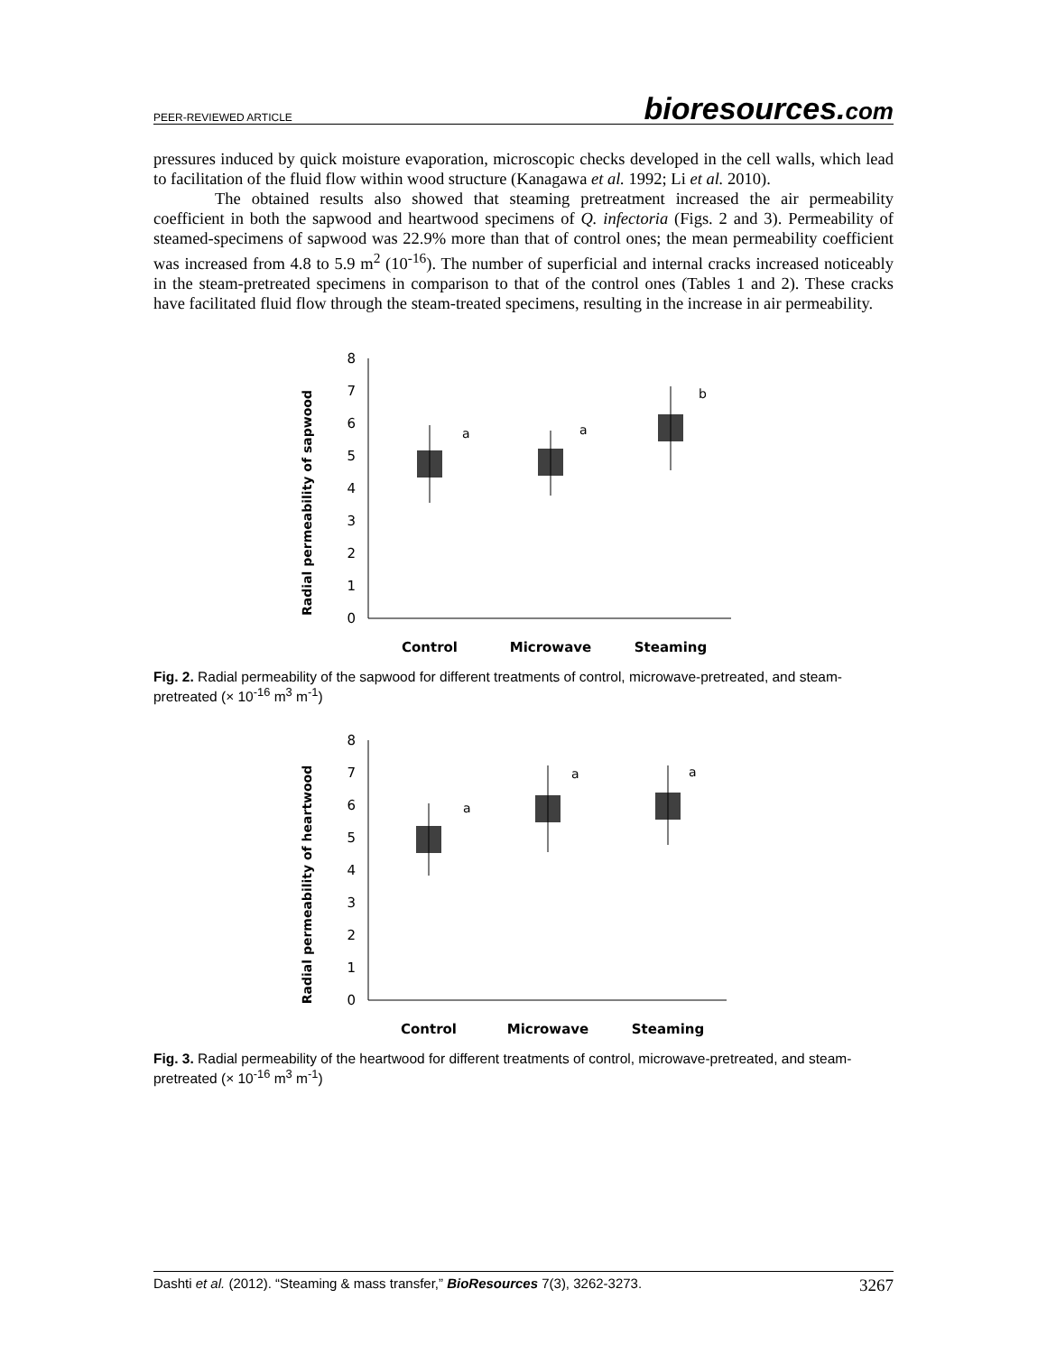PEER-REVIEWED ARTICLE
bioresources.com
pressures induced by quick moisture evaporation, microscopic checks developed in the cell walls, which lead to facilitation of the fluid flow within wood structure (Kanagawa et al. 1992; Li et al. 2010).
The obtained results also showed that steaming pretreatment increased the air permeability coefficient in both the sapwood and heartwood specimens of Q. infectoria (Figs. 2 and 3). Permeability of steamed-specimens of sapwood was 22.9% more than that of control ones; the mean permeability coefficient was increased from 4.8 to 5.9 m<sup>2</sup> (10<sup>-16</sup>). The number of superficial and internal cracks increased noticeably in the steam-pretreated specimens in comparison to that of the control ones (Tables 1 and 2). These cracks have facilitated fluid flow through the steam-treated specimens, resulting in the increase in air permeability.
Radial permeability of sapwood
0
1
2
3
4
5
6
7
8
a
a
b
Control
Microwave
Steaming
Fig. 2. Radial permeability of the sapwood for different treatments of control, microwave-pretreated, and steam-pretreated (× 10<sup>-16</sup> m<sup>3</sup> m<sup>-1</sup>)
Radial permeability of heartwood
0
1
2
3
4
5
6
7
8
a
a
a
Control
Microwave
Steaming
Fig. 3. Radial permeability of the heartwood for different treatments of control, microwave-pretreated, and steam-pretreated (× 10<sup>-16</sup> m<sup>3</sup> m<sup>-1</sup>)
Dashti et al. (2012). “Steaming & mass transfer,” BioResources 7(3), 3262-3273.
3267